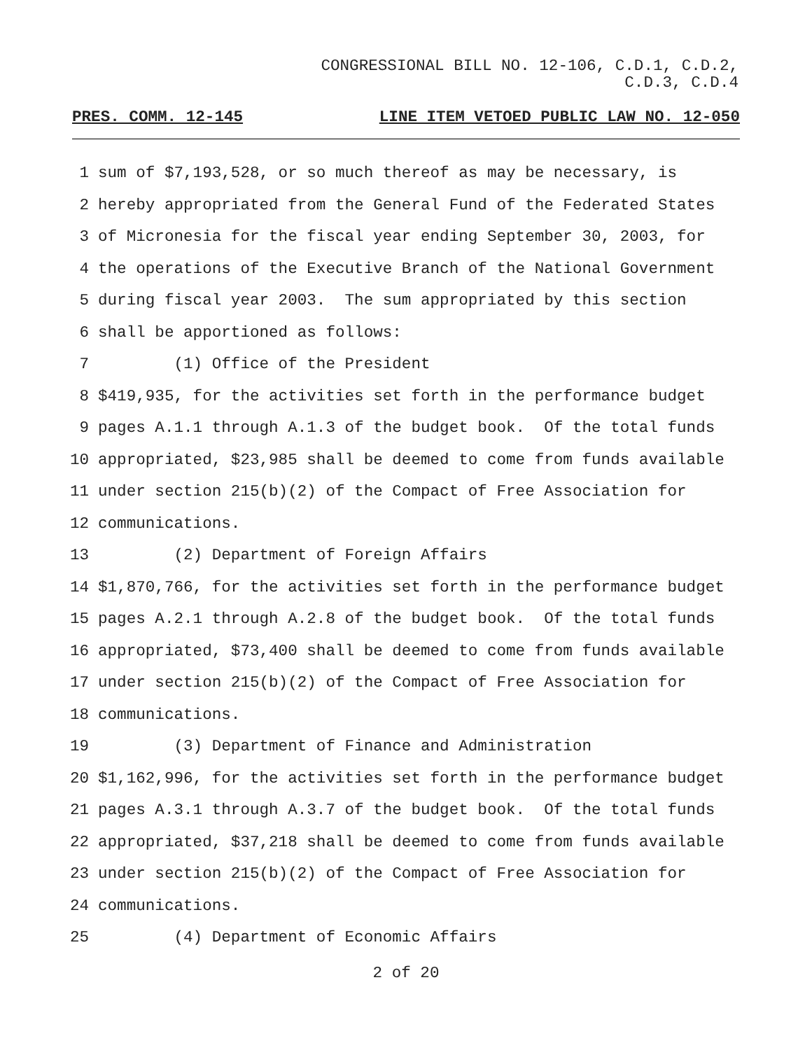CONGRESSIONAL BILL NO. 12-106, C.D.1, C.D.2,
C.D.3, C.D.4
PRES. COMM. 12-145 LINE ITEM VETOED PUBLIC LAW NO. 12-050
1 sum of $7,193,528, or so much thereof as may be necessary, is
2 hereby appropriated from the General Fund of the Federated States
3 of Micronesia for the fiscal year ending September 30, 2003, for
4 the operations of the Executive Branch of the National Government
5 during fiscal year 2003. The sum appropriated by this section
6 shall be apportioned as follows:
7 (1) Office of the President
8 $419,935, for the activities set forth in the performance budget
9 pages A.1.1 through A.1.3 of the budget book. Of the total funds
10 appropriated, $23,985 shall be deemed to come from funds available
11 under section 215(b)(2) of the Compact of Free Association for
12 communications.
13 (2) Department of Foreign Affairs
14 $1,870,766, for the activities set forth in the performance budget
15 pages A.2.1 through A.2.8 of the budget book. Of the total funds
16 appropriated, $73,400 shall be deemed to come from funds available
17 under section 215(b)(2) of the Compact of Free Association for
18 communications.
19 (3) Department of Finance and Administration
20 $1,162,996, for the activities set forth in the performance budget
21 pages A.3.1 through A.3.7 of the budget book. Of the total funds
22 appropriated, $37,218 shall be deemed to come from funds available
23 under section 215(b)(2) of the Compact of Free Association for
24 communications.
25 (4) Department of Economic Affairs
2 of 20